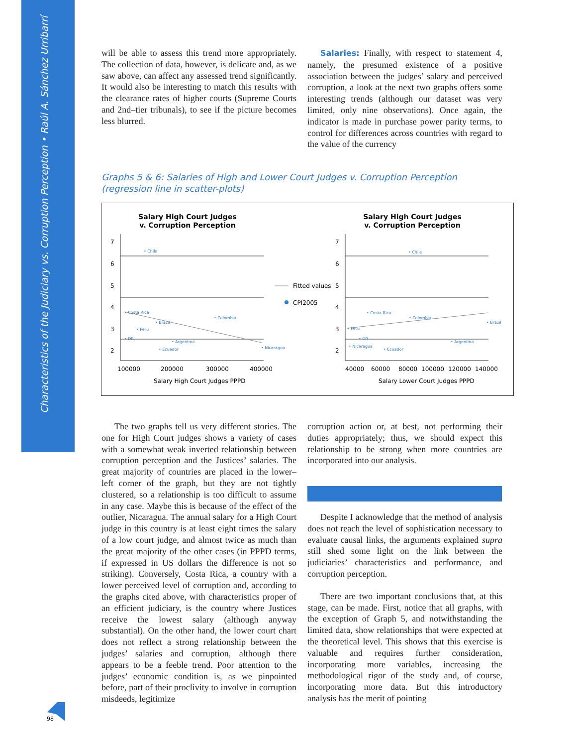Characteristics of the Judiciary vs. Corruption Perception • Raúl A. Sánchez Urribarrí
will be able to assess this trend more appropriately. The collection of data, however, is delicate and, as we saw above, can affect any assessed trend significantly. It would also be interesting to match this results with the clearance rates of higher courts (Supreme Courts and 2nd–tier tribunals), to see if the picture becomes less blurred.
Salaries: Finally, with respect to statement 4, namely, the presumed existence of a positive association between the judges’ salary and perceived corruption, a look at the next two graphs offers some interesting trends (although our dataset was very limited, only nine observations). Once again, the indicator is made in purchase power parity terms, to control for differences across countries with regard to the value of the currency
Graphs 5 & 6: Salaries of High and Lower Court Judges v. Corruption Perception
(regression line in scatter-plots)
Salary High Court Judges
v. Corruption Perception
Salary High Court Judges
v. Corruption Perception
7
6
5
4
3
2
7
6
5
4
3
2
100000
200000
300000
400000
40000
60000
80000
100000
120000
140000
Salary High Court Judges PPPD
Salary Lower Court Judges PPPD
Fitted values
CPI2005
• Chile
• Costa Rica
• Brazil
• Colombia
• Peru
• DR
• Argentina
• Ecuador
• Nicaragua
• Chile
• Costa Rica
• Colombia
• Brazil
• Peru
• DR
• Argentina
• Nicaragua
• Ecuador
The two graphs tell us very different stories. The one for High Court judges shows a variety of cases with a somewhat weak inverted relationship between corruption perception and the Justices’ salaries. The great majority of countries are placed in the lower–left corner of the graph, but they are not tightly clustered, so a relationship is too difficult to assume in any case. Maybe this is because of the effect of the outlier, Nicaragua. The annual salary for a High Court judge in this country is at least eight times the salary of a low court judge, and almost twice as much than the great majority of the other cases (in PPPD terms, if expressed in US dollars the difference is not so striking). Conversely, Costa Rica, a country with a lower perceived level of corruption and, according to the graphs cited above, with characteristics proper of an efficient judiciary, is the country where Justices receive the lowest salary (although anyway substantial). On the other hand, the lower court chart does not reflect a strong relationship between the judges’ salaries and corruption, although there appears to be a feeble trend. Poor attention to the judges’ economic condition is, as we pinpointed before, part of their proclivity to involve in corruption misdeeds, legitimize
corruption action or, at best, not performing their duties appropriately; thus, we should expect this relationship to be strong when more countries are incorporated into our analysis.
Despite I acknowledge that the method of analysis does not reach the level of sophistication necessary to evaluate causal links, the arguments explained supra still shed some light on the link between the judiciaries’ characteristics and performance, and corruption perception.
There are two important conclusions that, at this stage, can be made. First, notice that all graphs, with the exception of Graph 5, and notwithstanding the limited data, show relationships that were expected at the theoretical level. This shows that this exercise is valuable and requires further consideration, incorporating more variables, increasing the methodological rigor of the study and, of course, incorporating more data. But this introductory analysis has the merit of pointing
98